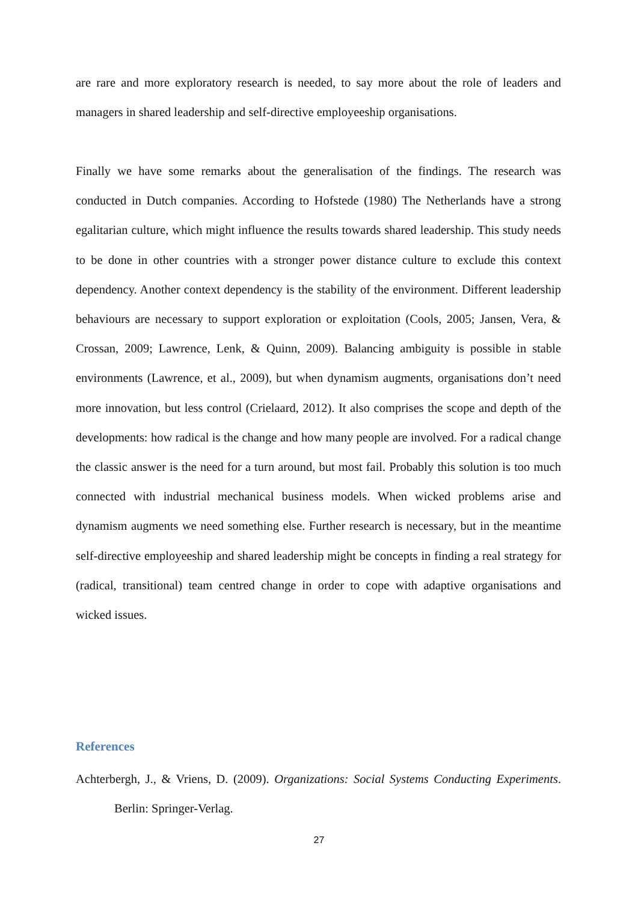are rare and more exploratory research is needed, to say more about the role of leaders and managers in shared leadership and self-directive employeeship organisations.
Finally we have some remarks about the generalisation of the findings. The research was conducted in Dutch companies. According to Hofstede (1980) The Netherlands have a strong egalitarian culture, which might influence the results towards shared leadership. This study needs to be done in other countries with a stronger power distance culture to exclude this context dependency. Another context dependency is the stability of the environment. Different leadership behaviours are necessary to support exploration or exploitation (Cools, 2005; Jansen, Vera, & Crossan, 2009; Lawrence, Lenk, & Quinn, 2009). Balancing ambiguity is possible in stable environments (Lawrence, et al., 2009), but when dynamism augments, organisations don’t need more innovation, but less control (Crielaard, 2012). It also comprises the scope and depth of the developments: how radical is the change and how many people are involved. For a radical change the classic answer is the need for a turn around, but most fail. Probably this solution is too much connected with industrial mechanical business models. When wicked problems arise and dynamism augments we need something else. Further research is necessary, but in the meantime self-directive employeeship and shared leadership might be concepts in finding a real strategy for (radical, transitional) team centred change in order to cope with adaptive organisations and wicked issues.
References
Achterbergh, J., & Vriens, D. (2009). Organizations: Social Systems Conducting Experiments. Berlin: Springer-Verlag.
27